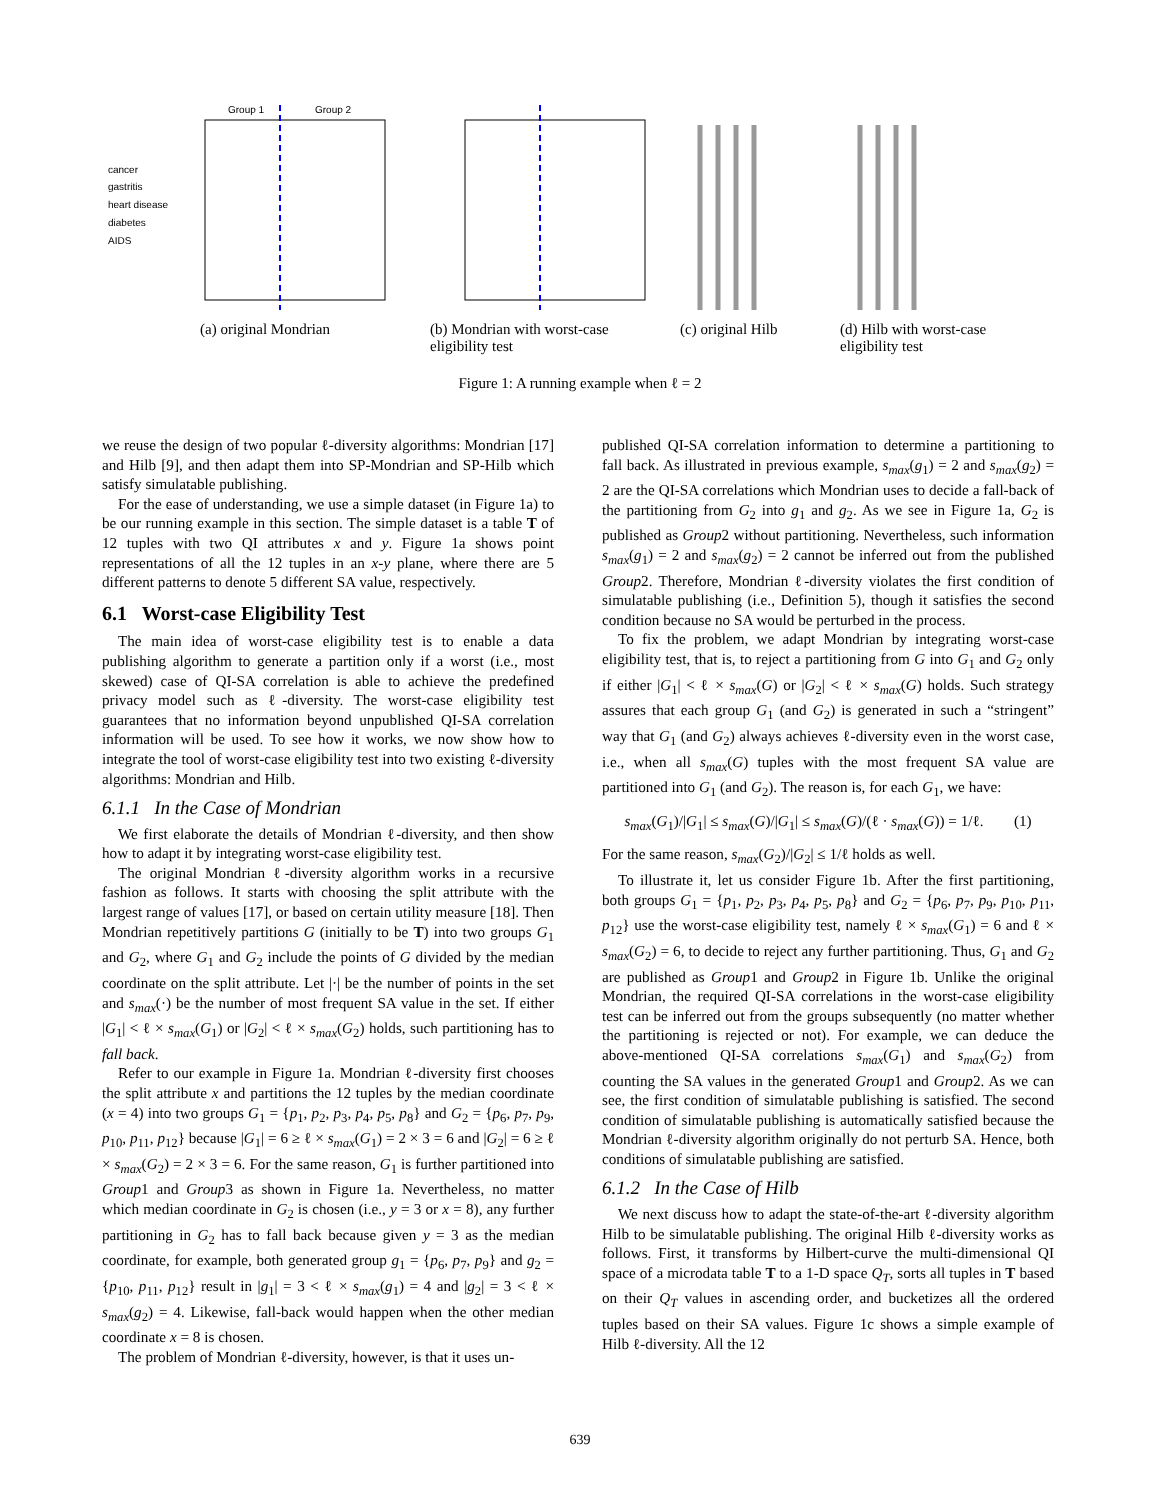Group 1
Group 2
cancer
gastritis
heart disease
diabetes
AIDS
(a) original Mondrian
(b) Mondrian with worst-case eligibility test
(c) original Hilb
(d) Hilb with worst-case eligibility test
Figure 1: A running example when ℓ = 2
we reuse the design of two popular ℓ-diversity algorithms: Mondrian [17] and Hilb [9], and then adapt them into SP-Mondrian and SP-Hilb which satisfy simulatable publishing.
For the ease of understanding, we use a simple dataset (in Figure 1a) to be our running example in this section. The simple dataset is a table T of 12 tuples with two QI attributes x and y. Figure 1a shows point representations of all the 12 tuples in an x-y plane, where there are 5 different patterns to denote 5 different SA value, respectively.
6.1 Worst-case Eligibility Test
The main idea of worst-case eligibility test is to enable a data publishing algorithm to generate a partition only if a worst (i.e., most skewed) case of QI-SA correlation is able to achieve the predefined privacy model such as ℓ-diversity. The worst-case eligibility test guarantees that no information beyond unpublished QI-SA correlation information will be used. To see how it works, we now show how to integrate the tool of worst-case eligibility test into two existing ℓ-diversity algorithms: Mondrian and Hilb.
6.1.1 In the Case of Mondrian
We first elaborate the details of Mondrian ℓ-diversity, and then show how to adapt it by integrating worst-case eligibility test.
The original Mondrian ℓ-diversity algorithm works in a recursive fashion as follows. It starts with choosing the split attribute with the largest range of values [17], or based on certain utility measure [18]. Then Mondrian repetitively partitions G (initially to be T) into two groups G<sub>1</sub> and G<sub>2</sub>, where G<sub>1</sub> and G<sub>2</sub> include the points of G divided by the median coordinate on the split attribute. Let |·| be the number of points in the set and s<sub>max</sub>(·) be the number of most frequent SA value in the set. If either |G<sub>1</sub>| < ℓ × s<sub>max</sub>(G<sub>1</sub>) or |G<sub>2</sub>| < ℓ × s<sub>max</sub>(G<sub>2</sub>) holds, such partitioning has to fall back.
Refer to our example in Figure 1a. Mondrian ℓ-diversity first chooses the split attribute x and partitions the 12 tuples by the median coordinate (x = 4) into two groups G<sub>1</sub> = {p<sub>1</sub>, p<sub>2</sub>, p<sub>3</sub>, p<sub>4</sub>, p<sub>5</sub>, p<sub>8</sub>} and G<sub>2</sub> = {p<sub>6</sub>, p<sub>7</sub>, p<sub>9</sub>, p<sub>10</sub>, p<sub>11</sub>, p<sub>12</sub>} because |G<sub>1</sub>| = 6 ≥ ℓ × s<sub>max</sub>(G<sub>1</sub>) = 2 × 3 = 6 and |G<sub>2</sub>| = 6 ≥ ℓ × s<sub>max</sub>(G<sub>2</sub>) = 2 × 3 = 6. For the same reason, G<sub>1</sub> is further partitioned into Group1 and Group3 as shown in Figure 1a. Nevertheless, no matter which median coordinate in G<sub>2</sub> is chosen (i.e., y = 3 or x = 8), any further partitioning in G<sub>2</sub> has to fall back because given y = 3 as the median coordinate, for example, both generated group g<sub>1</sub> = {p<sub>6</sub>, p<sub>7</sub>, p<sub>9</sub>} and g<sub>2</sub> = {p<sub>10</sub>, p<sub>11</sub>, p<sub>12</sub>} result in |g<sub>1</sub>| = 3 < ℓ × s<sub>max</sub>(g<sub>1</sub>) = 4 and |g<sub>2</sub>| = 3 < ℓ × s<sub>max</sub>(g<sub>2</sub>) = 4. Likewise, fall-back would happen when the other median coordinate x = 8 is chosen.
The problem of Mondrian ℓ-diversity, however, is that it uses un-
published QI-SA correlation information to determine a partitioning to fall back. As illustrated in previous example, s<sub>max</sub>(g<sub>1</sub>) = 2 and s<sub>max</sub>(g<sub>2</sub>) = 2 are the QI-SA correlations which Mondrian uses to decide a fall-back of the partitioning from G<sub>2</sub> into g<sub>1</sub> and g<sub>2</sub>. As we see in Figure 1a, G<sub>2</sub> is published as Group2 without partitioning. Nevertheless, such information s<sub>max</sub>(g<sub>1</sub>) = 2 and s<sub>max</sub>(g<sub>2</sub>) = 2 cannot be inferred out from the published Group2. Therefore, Mondrian ℓ-diversity violates the first condition of simulatable publishing (i.e., Definition 5), though it satisfies the second condition because no SA would be perturbed in the process.
To fix the problem, we adapt Mondrian by integrating worst-case eligibility test, that is, to reject a partitioning from G into G<sub>1</sub> and G<sub>2</sub> only if either |G<sub>1</sub>| < ℓ × s<sub>max</sub>(G) or |G<sub>2</sub>| < ℓ × s<sub>max</sub>(G) holds. Such strategy assures that each group G<sub>1</sub> (and G<sub>2</sub>) is generated in such a “stringent” way that G<sub>1</sub> (and G<sub>2</sub>) always achieves ℓ-diversity even in the worst case, i.e., when all s<sub>max</sub>(G) tuples with the most frequent SA value are partitioned into G<sub>1</sub> (and G<sub>2</sub>). The reason is, for each G<sub>1</sub>, we have:
s<sub>max</sub>(G<sub>1</sub>)/|G<sub>1</sub>| ≤ s<sub>max</sub>(G)/|G<sub>1</sub>| ≤ s<sub>max</sub>(G)/(ℓ · s<sub>max</sub>(G)) = 1/ℓ. (1)
For the same reason, s<sub>max</sub>(G<sub>2</sub>)/|G<sub>2</sub>| ≤ 1/ℓ holds as well.
To illustrate it, let us consider Figure 1b. After the first partitioning, both groups G<sub>1</sub> = {p<sub>1</sub>, p<sub>2</sub>, p<sub>3</sub>, p<sub>4</sub>, p<sub>5</sub>, p<sub>8</sub>} and G<sub>2</sub> = {p<sub>6</sub>, p<sub>7</sub>, p<sub>9</sub>, p<sub>10</sub>, p<sub>11</sub>, p<sub>12</sub>} use the worst-case eligibility test, namely ℓ × s<sub>max</sub>(G<sub>1</sub>) = 6 and ℓ × s<sub>max</sub>(G<sub>2</sub>) = 6, to decide to reject any further partitioning. Thus, G<sub>1</sub> and G<sub>2</sub> are published as Group1 and Group2 in Figure 1b. Unlike the original Mondrian, the required QI-SA correlations in the worst-case eligibility test can be inferred out from the groups subsequently (no matter whether the partitioning is rejected or not). For example, we can deduce the above-mentioned QI-SA correlations s<sub>max</sub>(G<sub>1</sub>) and s<sub>max</sub>(G<sub>2</sub>) from counting the SA values in the generated Group1 and Group2. As we can see, the first condition of simulatable publishing is satisfied. The second condition of simulatable publishing is automatically satisfied because the Mondrian ℓ-diversity algorithm originally do not perturb SA. Hence, both conditions of simulatable publishing are satisfied.
6.1.2 In the Case of Hilb
We next discuss how to adapt the state-of-the-art ℓ-diversity algorithm Hilb to be simulatable publishing. The original Hilb ℓ-diversity works as follows. First, it transforms by Hilbert-curve the multi-dimensional QI space of a microdata table T to a 1-D space Q<sub>T</sub>, sorts all tuples in T based on their Q<sub>T</sub> values in ascending order, and bucketizes all the ordered tuples based on their SA values. Figure 1c shows a simple example of Hilb ℓ-diversity. All the 12
639